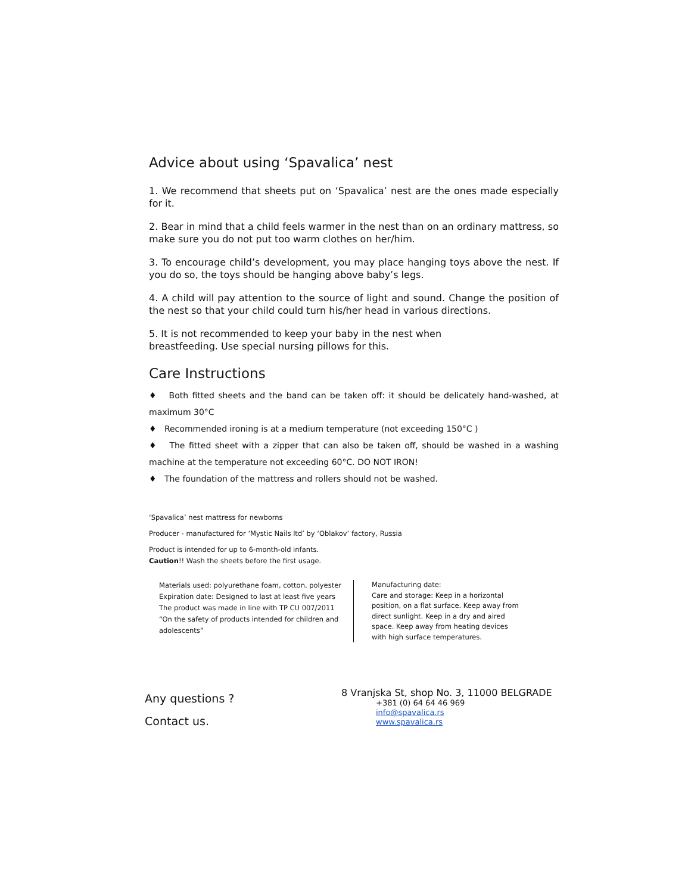Advice about using ‘Spavalica’ nest
1. We recommend that sheets put on ‘Spavalica’ nest are the ones made especially for it.
2. Bear in mind that a child feels warmer in the nest than on an ordinary mattress, so make sure you do not put too warm clothes on her/him.
3. To encourage child’s development, you may place hanging toys above the nest. If you do so, the toys should be hanging above baby’s legs.
4. A child will pay attention to the source of light and sound. Change the position of the nest so that your child could turn his/her head in various directions.
5. It is not recommended to keep your baby in the nest when
breastfeeding. Use special nursing pillows for this.
Care Instructions
♦ Both fitted sheets and the band can be taken off: it should be delicately hand-washed, at maximum 30°C
♦ Recommended ironing is at a medium temperature (not exceeding 150°C )
♦ The fitted sheet with a zipper that can also be taken off, should be washed in a washing machine at the temperature not exceeding 60°C. DO NOT IRON!
♦ The foundation of the mattress and rollers should not be washed.
‘Spavalica’ nest mattress for newborns
Producer - manufactured for ‘Mystic Nails ltd’ by ‘Oblakov’ factory, Russia
Product is intended for up to 6-month-old infants.
Caution!! Wash the sheets before the first usage.
Materials used: polyurethane foam, cotton, polyester
Expiration date: Designed to last at least five years
The product was made in line with TP CU 007/2011 “On the safety of products intended for children and adolescents”
Manufacturing date:
Care and storage: Keep in a horizontal position, on a flat surface. Keep away from direct sunlight. Keep in a dry and aired space. Keep away from heating devices with high surface temperatures.
Any questions ?
Contact us.
8 Vranjska St, shop No. 3, 11000 BELGRADE
+381 (0) 64 64 46 969
info@spavalica.rs
www.spavalica.rs